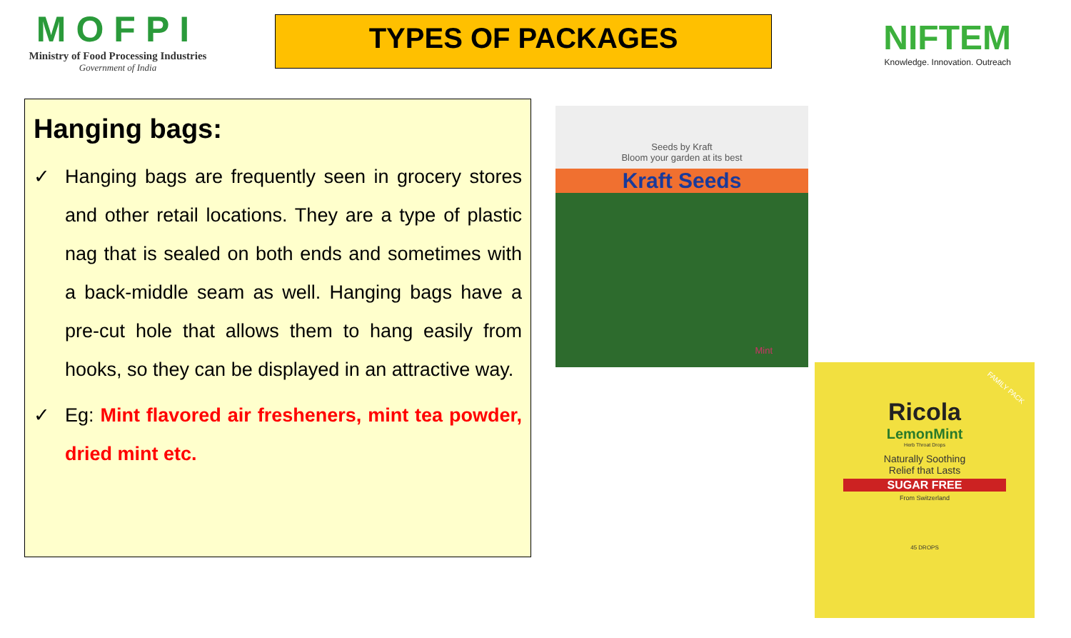MOFPI
Ministry of Food Processing Industries
Government of India
TYPES OF PACKAGES
NIFTEM
Knowledge. Innovation. Outreach
Hanging bags:
✓ Hanging bags are frequently seen in grocery stores and other retail locations. They are a type of plastic nag that is sealed on both ends and sometimes with a back-middle seam as well. Hanging bags have a pre-cut hole that allows them to hang easily from hooks, so they can be displayed in an attractive way.
✓ Eg: Mint flavored air fresheners, mint tea powder, dried mint etc.
Seeds by Kraft
Bloom your garden at its best
Kraft Seeds
Mint
Ricola
LemonMint
Herb Throat Drops
Naturally Soothing
Relief that Lasts
SUGAR FREE
From Switzerland
45 DROPS
FAMILY PACK